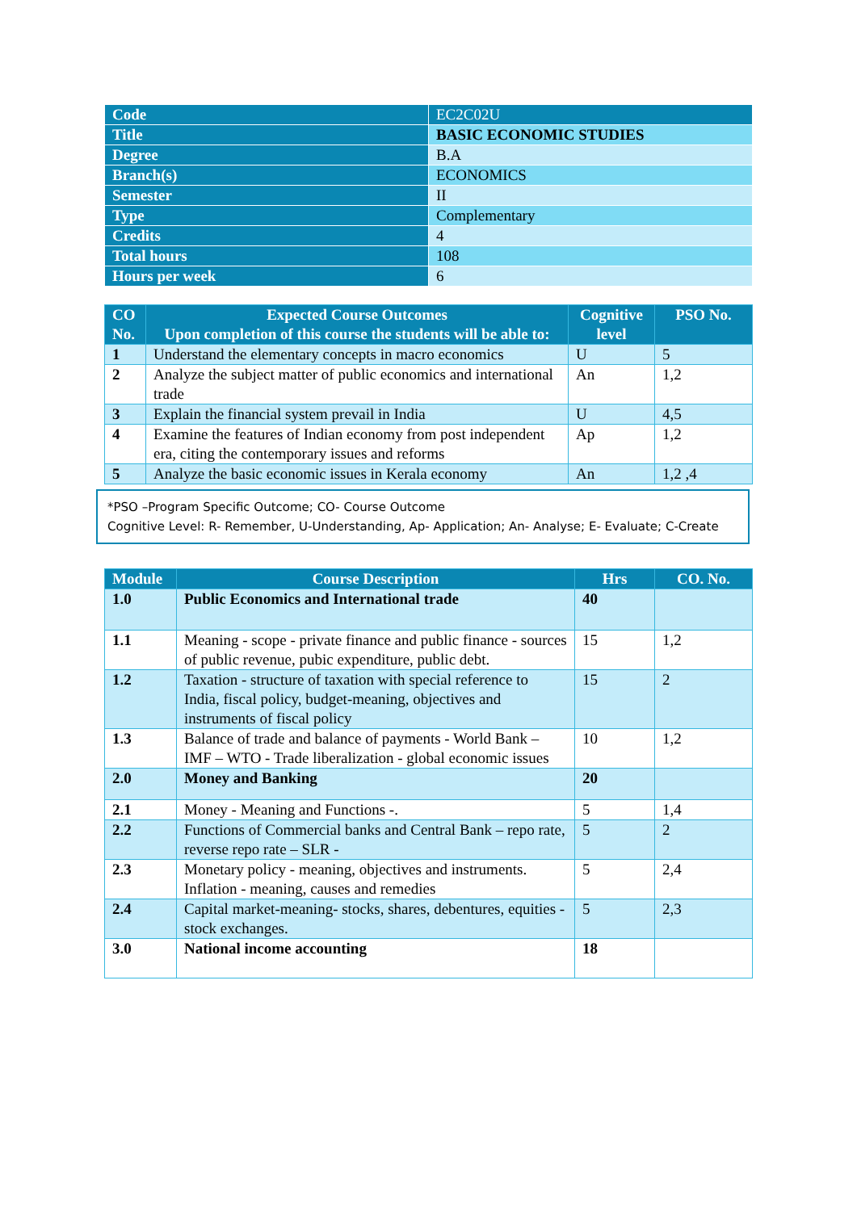| Code | EC2C02U |
| Title | BASIC ECONOMIC STUDIES |
| Degree | B.A |
| Branch(s) | ECONOMICS |
| Semester | II |
| Type | Complementary |
| Credits | 4 |
| Total hours | 108 |
| Hours per week | 6 |
| CO No. | Expected Course Outcomes Upon completion of this course the students will be able to: | Cognitive level | PSO No. |
| --- | --- | --- | --- |
| 1 | Understand the elementary concepts in macro economics | U | 5 |
| 2 | Analyze the subject matter of public economics and international trade | An | 1,2 |
| 3 | Explain the financial system prevail in India | U | 4,5 |
| 4 | Examine the features of Indian economy from post independent era, citing the contemporary issues and reforms | Ap | 1,2 |
| 5 | Analyze the basic economic issues in Kerala economy | An | 1,2 ,4 |
*PSO –Program Specific Outcome; CO- Course Outcome
Cognitive Level: R- Remember, U-Understanding, Ap- Application; An- Analyse; E- Evaluate; C-Create
| Module | Course Description | Hrs | CO. No. |
| --- | --- | --- | --- |
| 1.0 | Public Economics and International trade | 40 | |
| 1.1 | Meaning - scope - private finance and public finance - sources of public revenue, pubic expenditure, public debt. | 15 | 1,2 |
| 1.2 | Taxation - structure of taxation with special reference to India, fiscal policy, budget-meaning, objectives and instruments of fiscal policy | 15 | 2 |
| 1.3 | Balance of trade and balance of payments - World Bank – IMF – WTO - Trade liberalization - global economic issues | 10 | 1,2 |
| 2.0 | Money and Banking | 20 | |
| 2.1 | Money - Meaning and Functions -. | 5 | 1,4 |
| 2.2 | Functions of Commercial banks and Central Bank – repo rate, reverse repo rate – SLR - | 5 | 2 |
| 2.3 | Monetary policy - meaning, objectives and instruments. Inflation - meaning, causes and remedies | 5 | 2,4 |
| 2.4 | Capital market-meaning- stocks, shares, debentures, equities - stock exchanges. | 5 | 2,3 |
| 3.0 | National income accounting | 18 | |